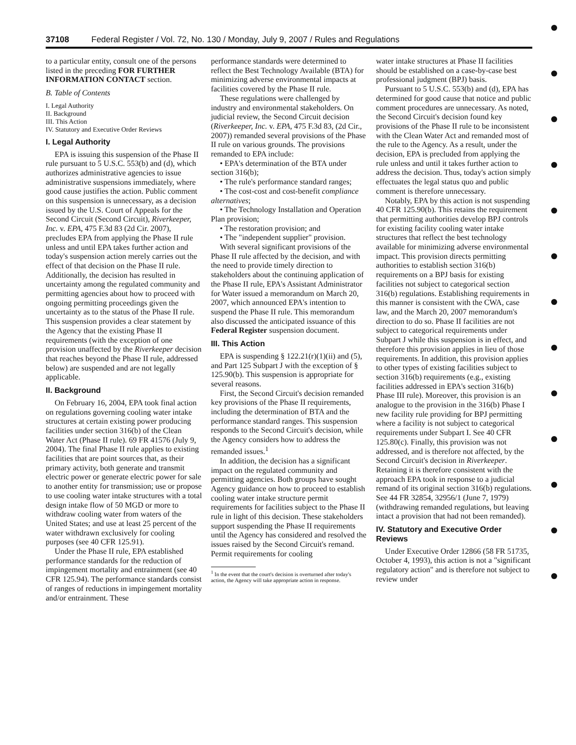37108 Federal Register / Vol. 72, No. 130 / Monday, July 9, 2007 / Rules and Regulations
to a particular entity, consult one of the persons listed in the preceding FOR FURTHER INFORMATION CONTACT section.
B. Table of Contents
I. Legal Authority
II. Background
III. This Action
IV. Statutory and Executive Order Reviews
I. Legal Authority
EPA is issuing this suspension of the Phase II rule pursuant to 5 U.S.C. 553(b) and (d), which authorizes administrative agencies to issue administrative suspensions immediately, where good cause justifies the action. Public comment on this suspension is unnecessary, as a decision issued by the U.S. Court of Appeals for the Second Circuit (Second Circuit), Riverkeeper, Inc. v. EPA, 475 F.3d 83 (2d Cir. 2007), precludes EPA from applying the Phase II rule unless and until EPA takes further action and today's suspension action merely carries out the effect of that decision on the Phase II rule. Additionally, the decision has resulted in uncertainty among the regulated community and permitting agencies about how to proceed with ongoing permitting proceedings given the uncertainty as to the status of the Phase II rule. This suspension provides a clear statement by the Agency that the existing Phase II requirements (with the exception of one provision unaffected by the Riverkeeper decision that reaches beyond the Phase II rule, addressed below) are suspended and are not legally applicable.
II. Background
On February 16, 2004, EPA took final action on regulations governing cooling water intake structures at certain existing power producing facilities under section 316(b) of the Clean Water Act (Phase II rule). 69 FR 41576 (July 9, 2004). The final Phase II rule applies to existing facilities that are point sources that, as their primary activity, both generate and transmit electric power or generate electric power for sale to another entity for transmission; use or propose to use cooling water intake structures with a total design intake flow of 50 MGD or more to withdraw cooling water from waters of the United States; and use at least 25 percent of the water withdrawn exclusively for cooling purposes (see 40 CFR 125.91).
Under the Phase II rule, EPA established performance standards for the reduction of impingement mortality and entrainment (see 40 CFR 125.94). The performance standards consist of ranges of reductions in impingement mortality and/or entrainment. These
performance standards were determined to reflect the Best Technology Available (BTA) for minimizing adverse environmental impacts at facilities covered by the Phase II rule.
These regulations were challenged by industry and environmental stakeholders. On judicial review, the Second Circuit decision (Riverkeeper, Inc. v. EPA, 475 F.3d 83, (2d Cir., 2007)) remanded several provisions of the Phase II rule on various grounds. The provisions remanded to EPA include:
• EPA's determination of the BTA under section 316(b);
• The rule's performance standard ranges;
• The cost-cost and cost-benefit compliance alternatives;
• The Technology Installation and Operation Plan provision;
• The restoration provision; and
• The "independent supplier" provision.
With several significant provisions of the Phase II rule affected by the decision, and with the need to provide timely direction to stakeholders about the continuing application of the Phase II rule, EPA's Assistant Administrator for Water issued a memorandum on March 20, 2007, which announced EPA's intention to suspend the Phase II rule. This memorandum also discussed the anticipated issuance of this Federal Register suspension document.
III. This Action
EPA is suspending § 122.21(r)(1)(ii) and (5), and Part 125 Subpart J with the exception of § 125.90(b). This suspension is appropriate for several reasons.
First, the Second Circuit's decision remanded key provisions of the Phase II requirements, including the determination of BTA and the performance standard ranges. This suspension responds to the Second Circuit's decision, while the Agency considers how to address the remanded issues.<sup>1</sup>
In addition, the decision has a significant impact on the regulated community and permitting agencies. Both groups have sought Agency guidance on how to proceed to establish cooling water intake structure permit requirements for facilities subject to the Phase II rule in light of this decision. These stakeholders support suspending the Phase II requirements until the Agency has considered and resolved the issues raised by the Second Circuit's remand. Permit requirements for cooling
<sup>1</sup> In the event that the court's decision is overturned after today's action, the Agency will take appropriate action in response.
water intake structures at Phase II facilities should be established on a case-by-case best professional judgment (BPJ) basis.
Pursuant to 5 U.S.C. 553(b) and (d), EPA has determined for good cause that notice and public comment procedures are unnecessary. As noted, the Second Circuit's decision found key provisions of the Phase II rule to be inconsistent with the Clean Water Act and remanded most of the rule to the Agency. As a result, under the decision, EPA is precluded from applying the rule unless and until it takes further action to address the decision. Thus, today's action simply effectuates the legal status quo and public comment is therefore unnecessary.
Notably, EPA by this action is not suspending 40 CFR 125.90(b). This retains the requirement that permitting authorities develop BPJ controls for existing facility cooling water intake structures that reflect the best technology available for minimizing adverse environmental impact. This provision directs permitting authorities to establish section 316(b) requirements on a BPJ basis for existing facilities not subject to categorical section 316(b) regulations. Establishing requirements in this manner is consistent with the CWA, case law, and the March 20, 2007 memorandum's direction to do so. Phase II facilities are not subject to categorical requirements under Subpart J while this suspension is in effect, and therefore this provision applies in lieu of those requirements. In addition, this provision applies to other types of existing facilities subject to section 316(b) requirements (e.g., existing facilities addressed in EPA's section 316(b) Phase III rule). Moreover, this provision is an analogue to the provision in the 316(b) Phase I new facility rule providing for BPJ permitting where a facility is not subject to categorical requirements under Subpart I. See 40 CFR 125.80(c). Finally, this provision was not addressed, and is therefore not affected, by the Second Circuit's decision in Riverkeeper. Retaining it is therefore consistent with the approach EPA took in response to a judicial remand of its original section 316(b) regulations. See 44 FR 32854, 32956/1 (June 7, 1979) (withdrawing remanded regulations, but leaving intact a provision that had not been remanded).
IV. Statutory and Executive Order Reviews
Under Executive Order 12866 (58 FR 51735, October 4, 1993), this action is not a "significant regulatory action" and is therefore not subject to review under